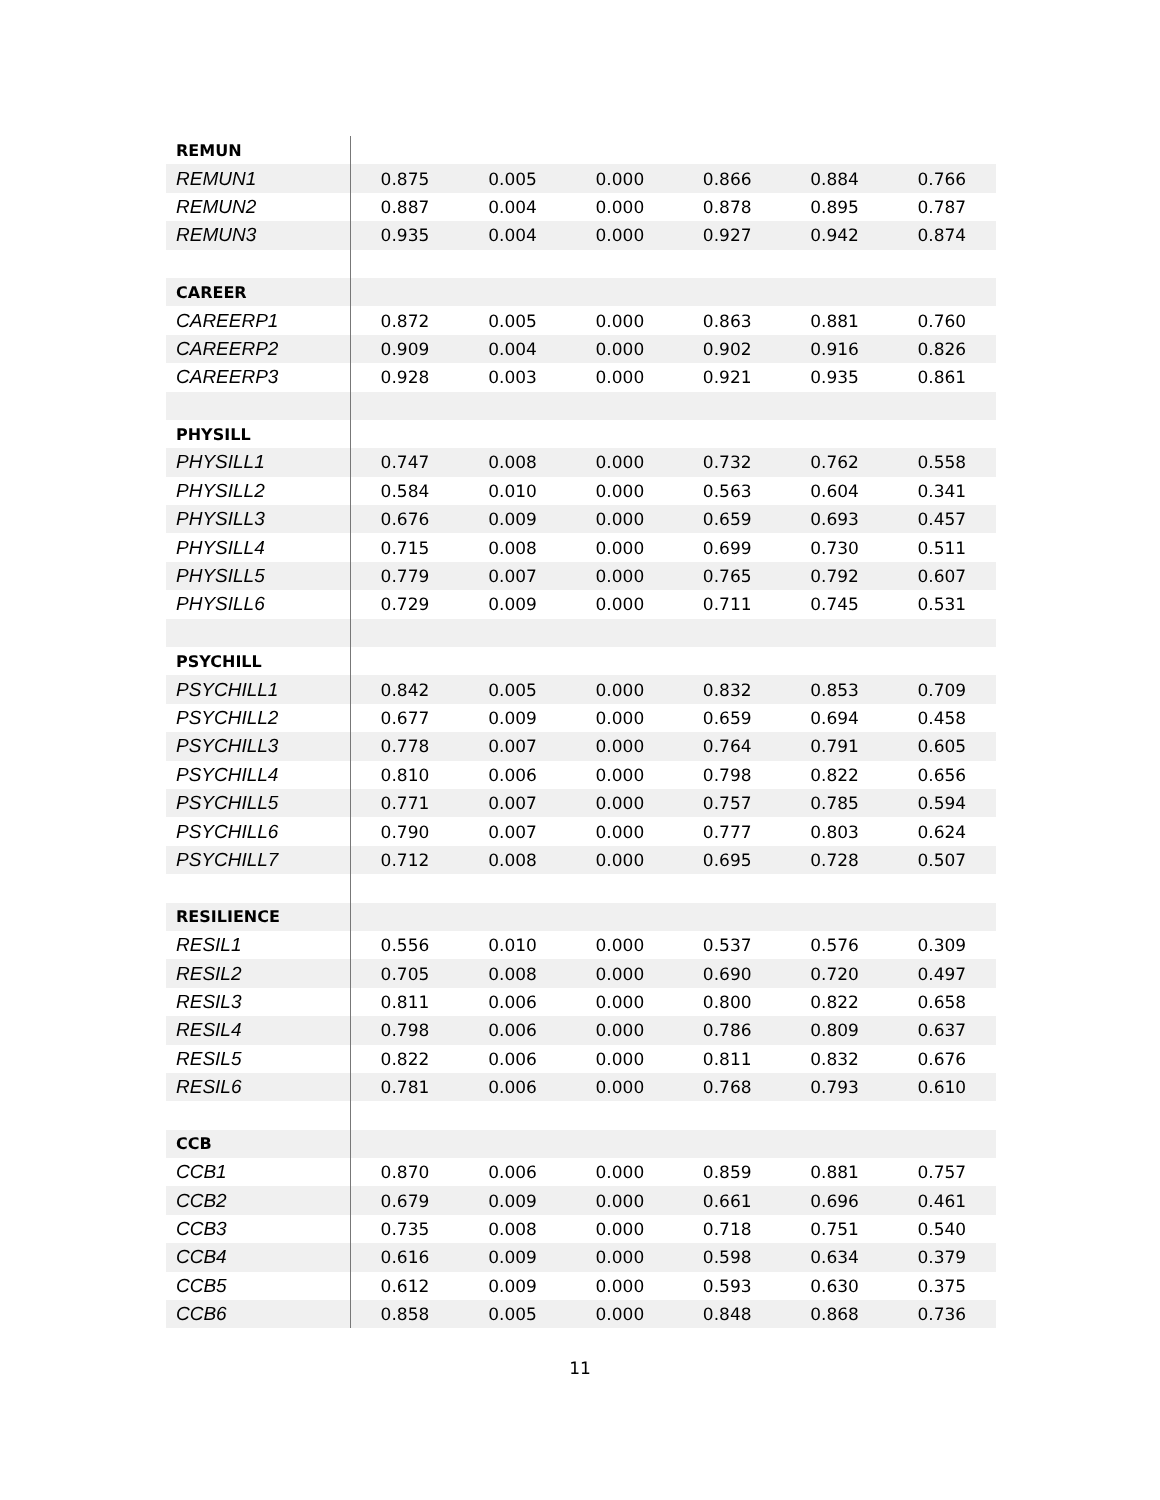| REMUN | | | | | | |
| REMUN1 | 0.875 | 0.005 | 0.000 | 0.866 | 0.884 | 0.766 |
| REMUN2 | 0.887 | 0.004 | 0.000 | 0.878 | 0.895 | 0.787 |
| REMUN3 | 0.935 | 0.004 | 0.000 | 0.927 | 0.942 | 0.874 |
| CAREER | | | | | | |
| CAREERP1 | 0.872 | 0.005 | 0.000 | 0.863 | 0.881 | 0.760 |
| CAREERP2 | 0.909 | 0.004 | 0.000 | 0.902 | 0.916 | 0.826 |
| CAREERP3 | 0.928 | 0.003 | 0.000 | 0.921 | 0.935 | 0.861 |
| PHYSILL | | | | | | |
| PHYSILL1 | 0.747 | 0.008 | 0.000 | 0.732 | 0.762 | 0.558 |
| PHYSILL2 | 0.584 | 0.010 | 0.000 | 0.563 | 0.604 | 0.341 |
| PHYSILL3 | 0.676 | 0.009 | 0.000 | 0.659 | 0.693 | 0.457 |
| PHYSILL4 | 0.715 | 0.008 | 0.000 | 0.699 | 0.730 | 0.511 |
| PHYSILL5 | 0.779 | 0.007 | 0.000 | 0.765 | 0.792 | 0.607 |
| PHYSILL6 | 0.729 | 0.009 | 0.000 | 0.711 | 0.745 | 0.531 |
| PSYCHILL | | | | | | |
| PSYCHILL1 | 0.842 | 0.005 | 0.000 | 0.832 | 0.853 | 0.709 |
| PSYCHILL2 | 0.677 | 0.009 | 0.000 | 0.659 | 0.694 | 0.458 |
| PSYCHILL3 | 0.778 | 0.007 | 0.000 | 0.764 | 0.791 | 0.605 |
| PSYCHILL4 | 0.810 | 0.006 | 0.000 | 0.798 | 0.822 | 0.656 |
| PSYCHILL5 | 0.771 | 0.007 | 0.000 | 0.757 | 0.785 | 0.594 |
| PSYCHILL6 | 0.790 | 0.007 | 0.000 | 0.777 | 0.803 | 0.624 |
| PSYCHILL7 | 0.712 | 0.008 | 0.000 | 0.695 | 0.728 | 0.507 |
| RESILIENCE | | | | | | |
| RESIL1 | 0.556 | 0.010 | 0.000 | 0.537 | 0.576 | 0.309 |
| RESIL2 | 0.705 | 0.008 | 0.000 | 0.690 | 0.720 | 0.497 |
| RESIL3 | 0.811 | 0.006 | 0.000 | 0.800 | 0.822 | 0.658 |
| RESIL4 | 0.798 | 0.006 | 0.000 | 0.786 | 0.809 | 0.637 |
| RESIL5 | 0.822 | 0.006 | 0.000 | 0.811 | 0.832 | 0.676 |
| RESIL6 | 0.781 | 0.006 | 0.000 | 0.768 | 0.793 | 0.610 |
| CCB | | | | | | |
| CCB1 | 0.870 | 0.006 | 0.000 | 0.859 | 0.881 | 0.757 |
| CCB2 | 0.679 | 0.009 | 0.000 | 0.661 | 0.696 | 0.461 |
| CCB3 | 0.735 | 0.008 | 0.000 | 0.718 | 0.751 | 0.540 |
| CCB4 | 0.616 | 0.009 | 0.000 | 0.598 | 0.634 | 0.379 |
| CCB5 | 0.612 | 0.009 | 0.000 | 0.593 | 0.630 | 0.375 |
| CCB6 | 0.858 | 0.005 | 0.000 | 0.848 | 0.868 | 0.736 |
11